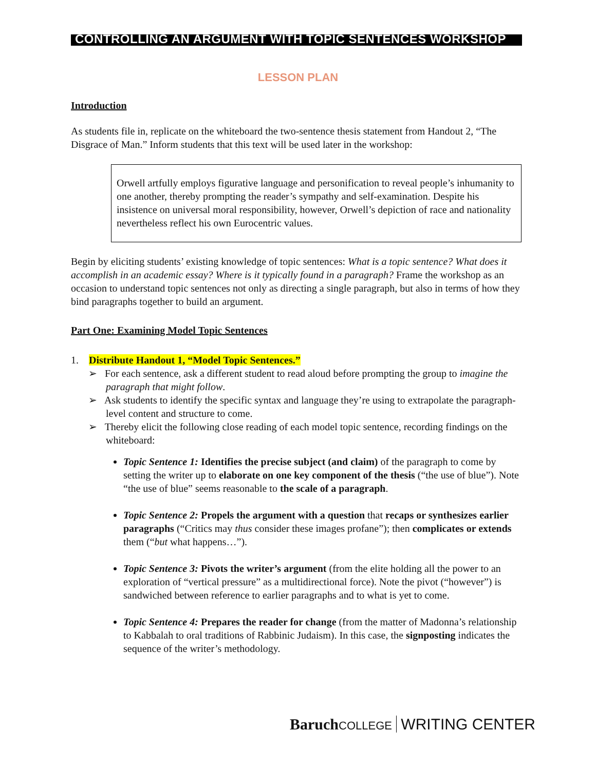CONTROLLING AN ARGUMENT WITH TOPIC SENTENCES WORKSHOP
LESSON PLAN
Introduction
As students file in, replicate on the whiteboard the two-sentence thesis statement from Handout 2, “The Disgrace of Man.” Inform students that this text will be used later in the workshop:
Orwell artfully employs figurative language and personification to reveal people’s inhumanity to one another, thereby prompting the reader’s sympathy and self-examination. Despite his insistence on universal moral responsibility, however, Orwell’s depiction of race and nationality nevertheless reflect his own Eurocentric values.
Begin by eliciting students’ existing knowledge of topic sentences: What is a topic sentence? What does it accomplish in an academic essay? Where is it typically found in a paragraph? Frame the workshop as an occasion to understand topic sentences not only as directing a single paragraph, but also in terms of how they bind paragraphs together to build an argument.
Part One: Examining Model Topic Sentences
1. Distribute Handout 1, “Model Topic Sentences.”
➢ For each sentence, ask a different student to read aloud before prompting the group to imagine the paragraph that might follow.
➢ Ask students to identify the specific syntax and language they’re using to extrapolate the paragraph-level content and structure to come.
➢ Thereby elicit the following close reading of each model topic sentence, recording findings on the whiteboard:
Topic Sentence 1: Identifies the precise subject (and claim) of the paragraph to come by setting the writer up to elaborate on one key component of the thesis (“the use of blue”). Note “the use of blue” seems reasonable to the scale of a paragraph.
Topic Sentence 2: Propels the argument with a question that recaps or synthesizes earlier paragraphs (“Critics may thus consider these images profane”); then complicates or extends them (“but what happens…”).
Topic Sentence 3: Pivots the writer’s argument (from the elite holding all the power to an exploration of “vertical pressure” as a multidirectional force). Note the pivot (“however”) is sandwiched between reference to earlier paragraphs and to what is yet to come.
Topic Sentence 4: Prepares the reader for change (from the matter of Madonna’s relationship to Kabbalah to oral traditions of Rabbinic Judaism). In this case, the signposting indicates the sequence of the writer’s methodology.
Baruch COLLEGE WRITING CENTER